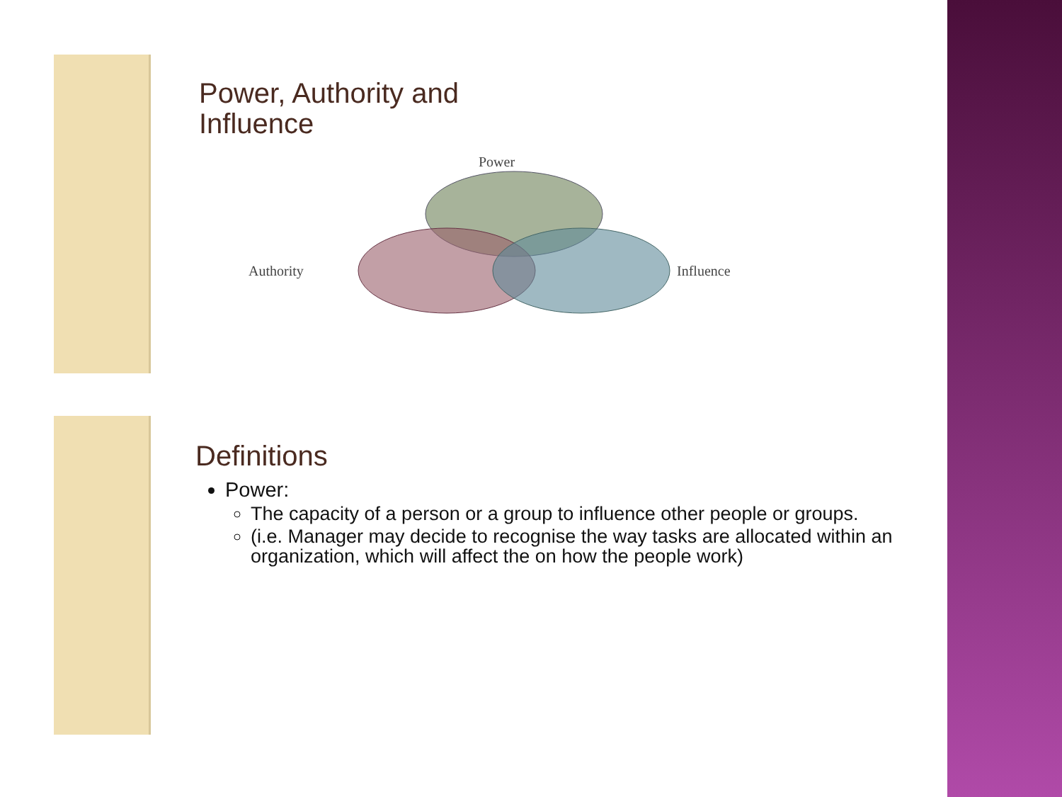Power, Authority and
Influence
Power
Authority
Influence
Definitions
Power:
The capacity of a person or a group to influence other people or groups.
(i.e. Manager may decide to recognise the way tasks are allocated within an organization, which will affect the on how the people work)